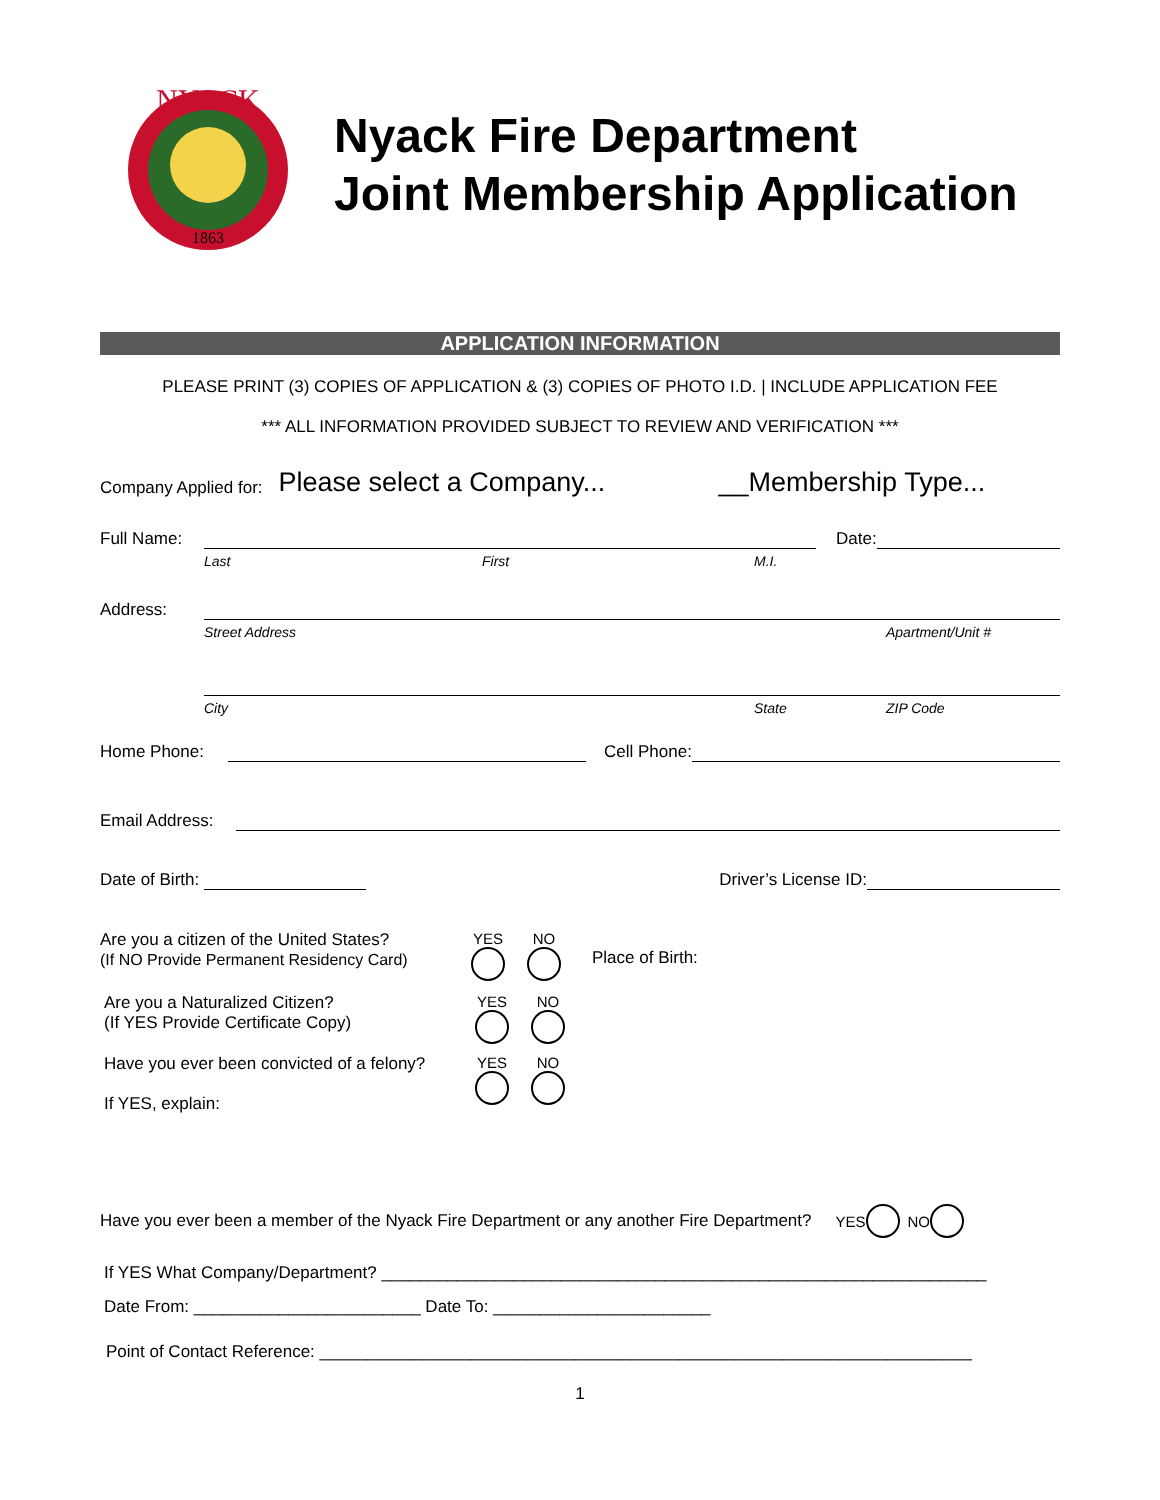NYACK
1863
Nyack Fire Department
Joint Membership Application
APPLICATION INFORMATION
PLEASE PRINT (3) COPIES OF APPLICATION & (3) COPIES OF PHOTO I.D. | INCLUDE APPLICATION FEE
*** ALL INFORMATION PROVIDED SUBJECT TO REVIEW AND VERIFICATION ***
Company Applied for: Please select a Company... __Membership Type...
Full Name:
Date:
Last First M.I.
Address:
Street Address Apartment/Unit #
City State ZIP Code
Home Phone:
Cell Phone:
Email Address:
Date of Birth:
Driver’s License ID:
Are you a citizen of the United States?
(If NO Provide Permanent Residency Card)
YES NO Place of Birth:
Are you a Naturalized Citizen?
(If YES Provide Certificate Copy)
YES NO
Have you ever been convicted of a felony?
If YES, explain:
YES NO
Have you ever been a member of the Nyack Fire Department or any another Fire Department? YES NO
If YES What Company/Department? ________________________________________________________________
Date From: ________________________ Date To: _______________________
Point of Contact Reference: _____________________________________________________________________
1